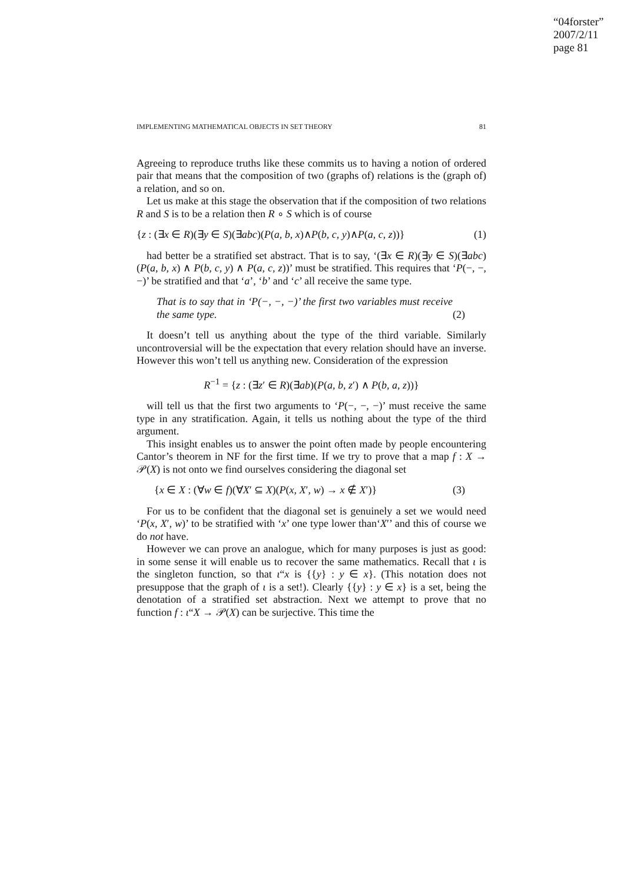“04forster”
2007/2/11
page 81
IMPLEMENTING MATHEMATICAL OBJECTS IN SET THEORY 81
Agreeing to reproduce truths like these commits us to having a notion of ordered pair that means that the composition of two (graphs of) relations is the (graph of) a relation, and so on.
Let us make at this stage the observation that if the composition of two relations R and S is to be a relation then R ∘ S which is of course
{z : (∃x ∈ R)(∃y ∈ S)(∃abc)(P(a, b, x)∧P(b, c, y)∧P(a, c, z))} (1)
had better be a stratified set abstract. That is to say, ‘(∃x ∈ R)(∃y ∈ S)(∃abc)(P(a, b, x) ∧ P(b, c, y) ∧ P(a, c, z))’ must be stratified. This requires that ‘P(−, −, −)’ be stratified and that ‘a’, ‘b’ and ‘c’ all receive the same type.
That is to say that in ‘P(−, −, −)’ the first two variables must receive the same type. (2)
It doesn’t tell us anything about the type of the third variable. Similarly uncontroversial will be the expectation that every relation should have an inverse. However this won’t tell us anything new. Consideration of the expression
R<sup>−1</sup> = {z : (∃z′ ∈ R)(∃ab)(P(a, b, z′) ∧ P(b, a, z))}
will tell us that the first two arguments to ‘P(−, −, −)’ must receive the same type in any stratification. Again, it tells us nothing about the type of the third argument.
This insight enables us to answer the point often made by people encountering Cantor’s theorem in NF for the first time. If we try to prove that a map f : X → 𝒫(X) is not onto we find ourselves considering the diagonal set
{x ∈ X : (∀w ∈ f)(∀X′ ⊆ X)(P(x, X′, w) → x ∉ X′)} (3)
For us to be confident that the diagonal set is genuinely a set we would need ‘P(x, X′, w)’ to be stratified with ‘x’ one type lower than‘X′’ and this of course we do not have.
However we can prove an analogue, which for many purposes is just as good: in some sense it will enable us to recover the same mathematics. Recall that ι is the singleton function, so that ι“x is {{y} : y ∈ x}. (This notation does not presuppose that the graph of ι is a set!). Clearly {{y} : y ∈ x} is a set, being the denotation of a stratified set abstraction. Next we attempt to prove that no function f : ι“X → 𝒫(X) can be surjective. This time the